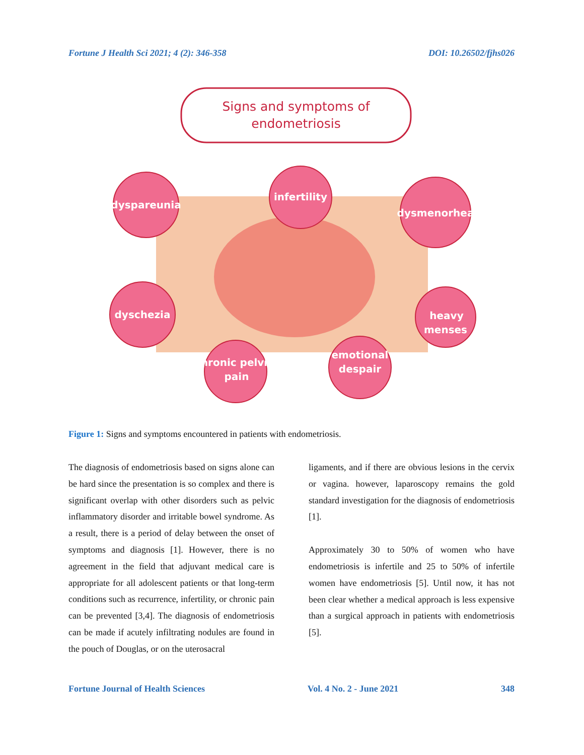Fortune J Health Sci 2021; 4 (2): 346-358 DOI: 10.26502/fjhs026
Signs and symptoms of
endometriosis
dyspareunia
infertility
dysmenorhea
dyschezia
heavy
menses
chronic pelvic
pain
emotional
despair
Figure 1: Signs and symptoms encountered in patients with endometriosis.
The diagnosis of endometriosis based on signs alone can be hard since the presentation is so complex and there is significant overlap with other disorders such as pelvic inflammatory disorder and irritable bowel syndrome. As a result, there is a period of delay between the onset of symptoms and diagnosis [1]. However, there is no agreement in the field that adjuvant medical care is appropriate for all adolescent patients or that long-term conditions such as recurrence, infertility, or chronic pain can be prevented [3,4]. The diagnosis of endometriosis can be made if acutely infiltrating nodules are found in the pouch of Douglas, or on the uterosacral
ligaments, and if there are obvious lesions in the cervix or vagina. however, laparoscopy remains the gold standard investigation for the diagnosis of endometriosis [1].
Approximately 30 to 50% of women who have endometriosis is infertile and 25 to 50% of infertile women have endometriosis [5]. Until now, it has not been clear whether a medical approach is less expensive than a surgical approach in patients with endometriosis [5].
Fortune Journal of Health Sciences Vol. 4 No. 2 - June 2021 348